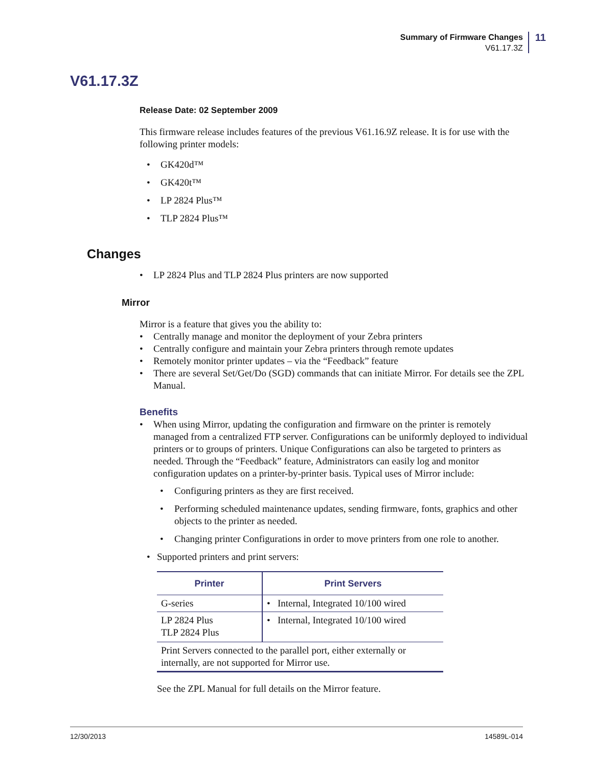Summary of Firmware Changes
V61.17.3Z
11
V61.17.3Z
Release Date: 02 September 2009
This firmware release includes features of the previous V61.16.9Z release. It is for use with the following printer models:
• GK420d™
• GK420t™
• LP 2824 Plus™
• TLP 2824 Plus™
Changes
• LP 2824 Plus and TLP 2824 Plus printers are now supported
Mirror
Mirror is a feature that gives you the ability to:
• Centrally manage and monitor the deployment of your Zebra printers
• Centrally configure and maintain your Zebra printers through remote updates
• Remotely monitor printer updates – via the “Feedback” feature
• There are several Set/Get/Do (SGD) commands that can initiate Mirror. For details see the ZPL Manual.
Benefits
• When using Mirror, updating the configuration and firmware on the printer is remotely managed from a centralized FTP server. Configurations can be uniformly deployed to individual printers or to groups of printers. Unique Configurations can also be targeted to printers as needed. Through the “Feedback” feature, Administrators can easily log and monitor configuration updates on a printer-by-printer basis. Typical uses of Mirror include:
• Configuring printers as they are first received.
• Performing scheduled maintenance updates, sending firmware, fonts, graphics and other objects to the printer as needed.
• Changing printer Configurations in order to move printers from one role to another.
• Supported printers and print servers:
| Printer | Print Servers |
| --- | --- |
| G-series | • Internal, Integrated 10/100 wired |
| LP 2824 Plus TLP 2824 Plus | • Internal, Integrated 10/100 wired |
| Print Servers connected to the parallel port, either externally or internally, are not supported for Mirror use. | |
See the ZPL Manual for full details on the Mirror feature.
12/30/2013 14589L-014